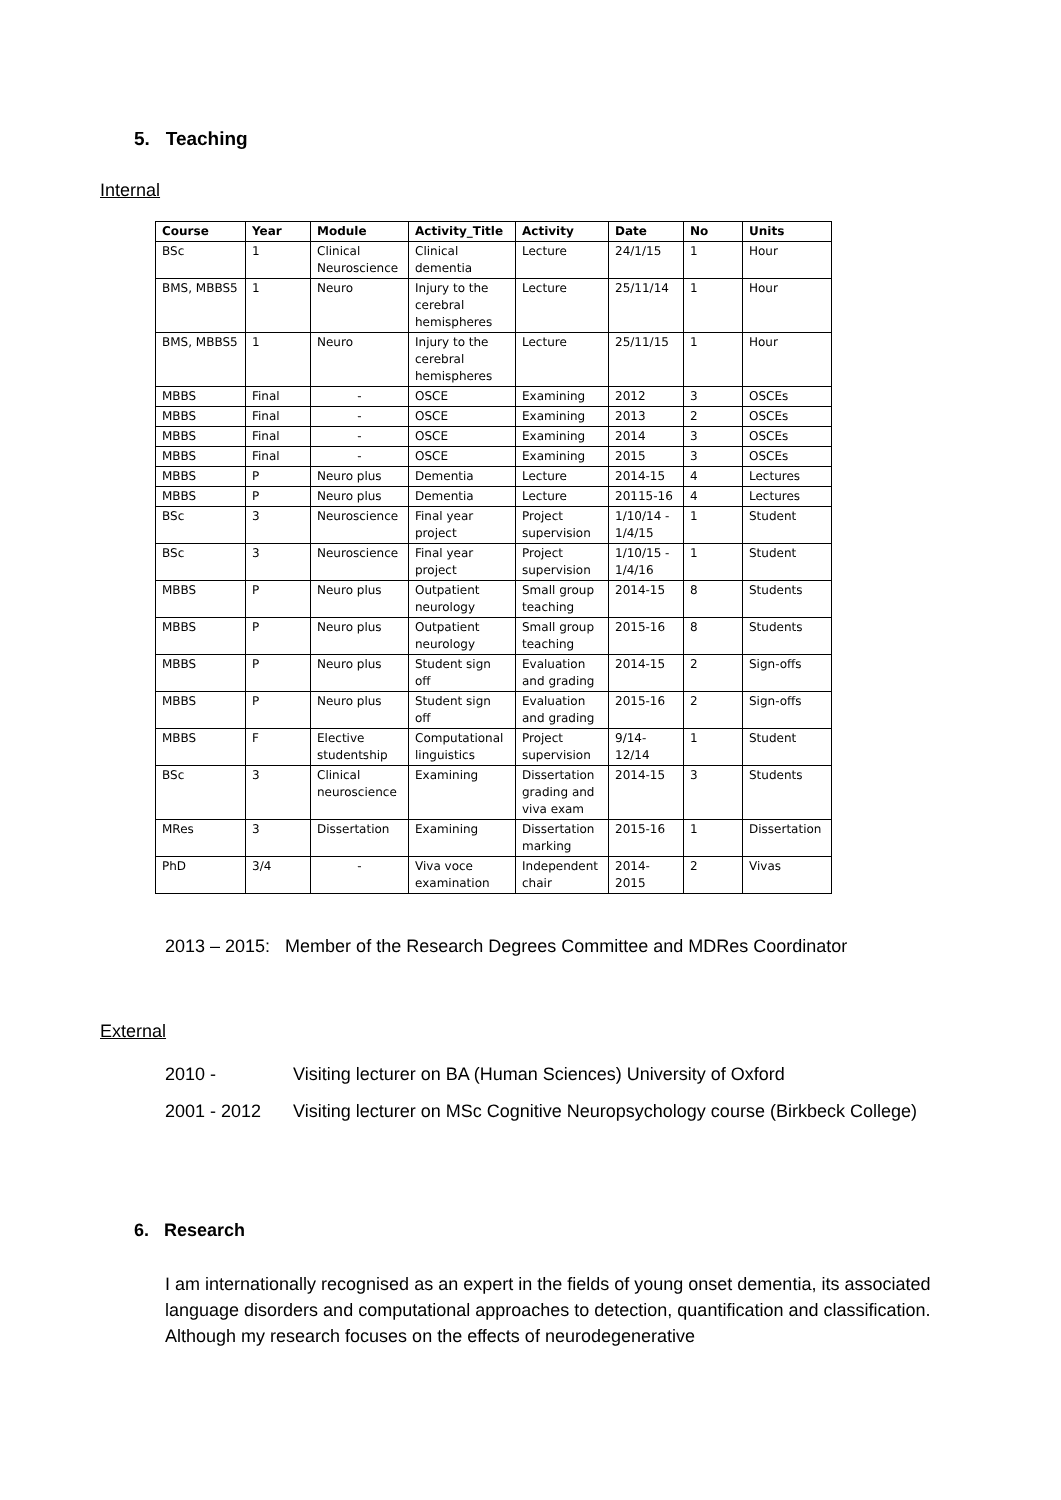5. Teaching
Internal
| Course | Year | Module | Activity_Title | Activity | Date | No | Units |
| --- | --- | --- | --- | --- | --- | --- | --- |
| BSc | 1 | Clinical Neuroscience | Clinical dementia | Lecture | 24/1/15 | 1 | Hour |
| BMS, MBBS5 | 1 | Neuro | Injury to the cerebral hemispheres | Lecture | 25/11/14 | 1 | Hour |
| BMS, MBBS5 | 1 | Neuro | Injury to the cerebral hemispheres | Lecture | 25/11/15 | 1 | Hour |
| MBBS | Final | - | OSCE | Examining | 2012 | 3 | OSCEs |
| MBBS | Final | - | OSCE | Examining | 2013 | 2 | OSCEs |
| MBBS | Final | - | OSCE | Examining | 2014 | 3 | OSCEs |
| MBBS | Final | - | OSCE | Examining | 2015 | 3 | OSCEs |
| MBBS | P | Neuro plus | Dementia | Lecture | 2014-15 | 4 | Lectures |
| MBBS | P | Neuro plus | Dementia | Lecture | 20115-16 | 4 | Lectures |
| BSc | 3 | Neuroscience | Final year project | Project supervision | 1/10/14 - 1/4/15 | 1 | Student |
| BSc | 3 | Neuroscience | Final year project | Project supervision | 1/10/15 - 1/4/16 | 1 | Student |
| MBBS | P | Neuro plus | Outpatient neurology | Small group teaching | 2014-15 | 8 | Students |
| MBBS | P | Neuro plus | Outpatient neurology | Small group teaching | 2015-16 | 8 | Students |
| MBBS | P | Neuro plus | Student sign off | Evaluation and grading | 2014-15 | 2 | Sign-offs |
| MBBS | P | Neuro plus | Student sign off | Evaluation and grading | 2015-16 | 2 | Sign-offs |
| MBBS | F | Elective studentship | Computational linguistics | Project supervision | 9/14-12/14 | 1 | Student |
| BSc | 3 | Clinical neuroscience | Examining | Dissertation grading and viva exam | 2014-15 | 3 | Students |
| MRes | 3 | Dissertation | Examining | Dissertation marking | 2015-16 | 1 | Dissertation |
| PhD | 3/4 | - | Viva voce examination | Independent chair | 2014-2015 | 2 | Vivas |
2013 – 2015: Member of the Research Degrees Committee and MDRes Coordinator
External
2010 - Visiting lecturer on BA (Human Sciences) University of Oxford
2001 - 2012 Visiting lecturer on MSc Cognitive Neuropsychology course (Birkbeck College)
6. Research
I am internationally recognised as an expert in the fields of young onset dementia, its associated language disorders and computational approaches to detection, quantification and classification. Although my research focuses on the effects of neurodegenerative